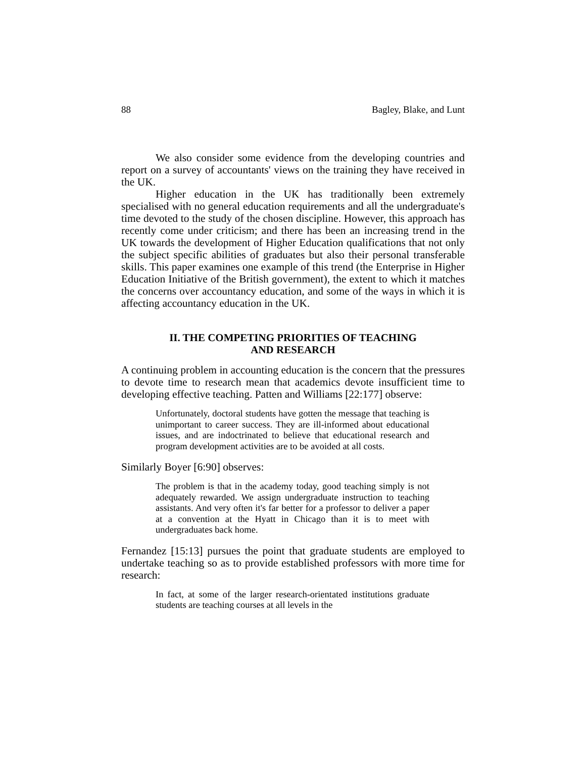88 Bagley, Blake, and Lunt
We also consider some evidence from the developing countries and report on a survey of accountants' views on the training they have received in the UK.
Higher education in the UK has traditionally been extremely specialised with no general education requirements and all the undergraduate's time devoted to the study of the chosen discipline. However, this approach has recently come under criticism; and there has been an increasing trend in the UK towards the development of Higher Education qualifications that not only the subject specific abilities of graduates but also their personal transferable skills. This paper examines one example of this trend (the Enterprise in Higher Education Initiative of the British government), the extent to which it matches the concerns over accountancy education, and some of the ways in which it is affecting accountancy education in the UK.
II. THE COMPETING PRIORITIES OF TEACHING
AND RESEARCH
A continuing problem in accounting education is the concern that the pressures to devote time to research mean that academics devote insufficient time to developing effective teaching. Patten and Williams [22:177] observe:
Unfortunately, doctoral students have gotten the message that teaching is unimportant to career success. They are ill-informed about educational issues, and are indoctrinated to believe that educational research and program development activities are to be avoided at all costs.
Similarly Boyer [6:90] observes:
The problem is that in the academy today, good teaching simply is not adequately rewarded. We assign undergraduate instruction to teaching assistants. And very often it's far better for a professor to deliver a paper at a convention at the Hyatt in Chicago than it is to meet with undergraduates back home.
Fernandez [15:13] pursues the point that graduate students are employed to undertake teaching so as to provide established professors with more time for research:
In fact, at some of the larger research-orientated institutions graduate students are teaching courses at all levels in the